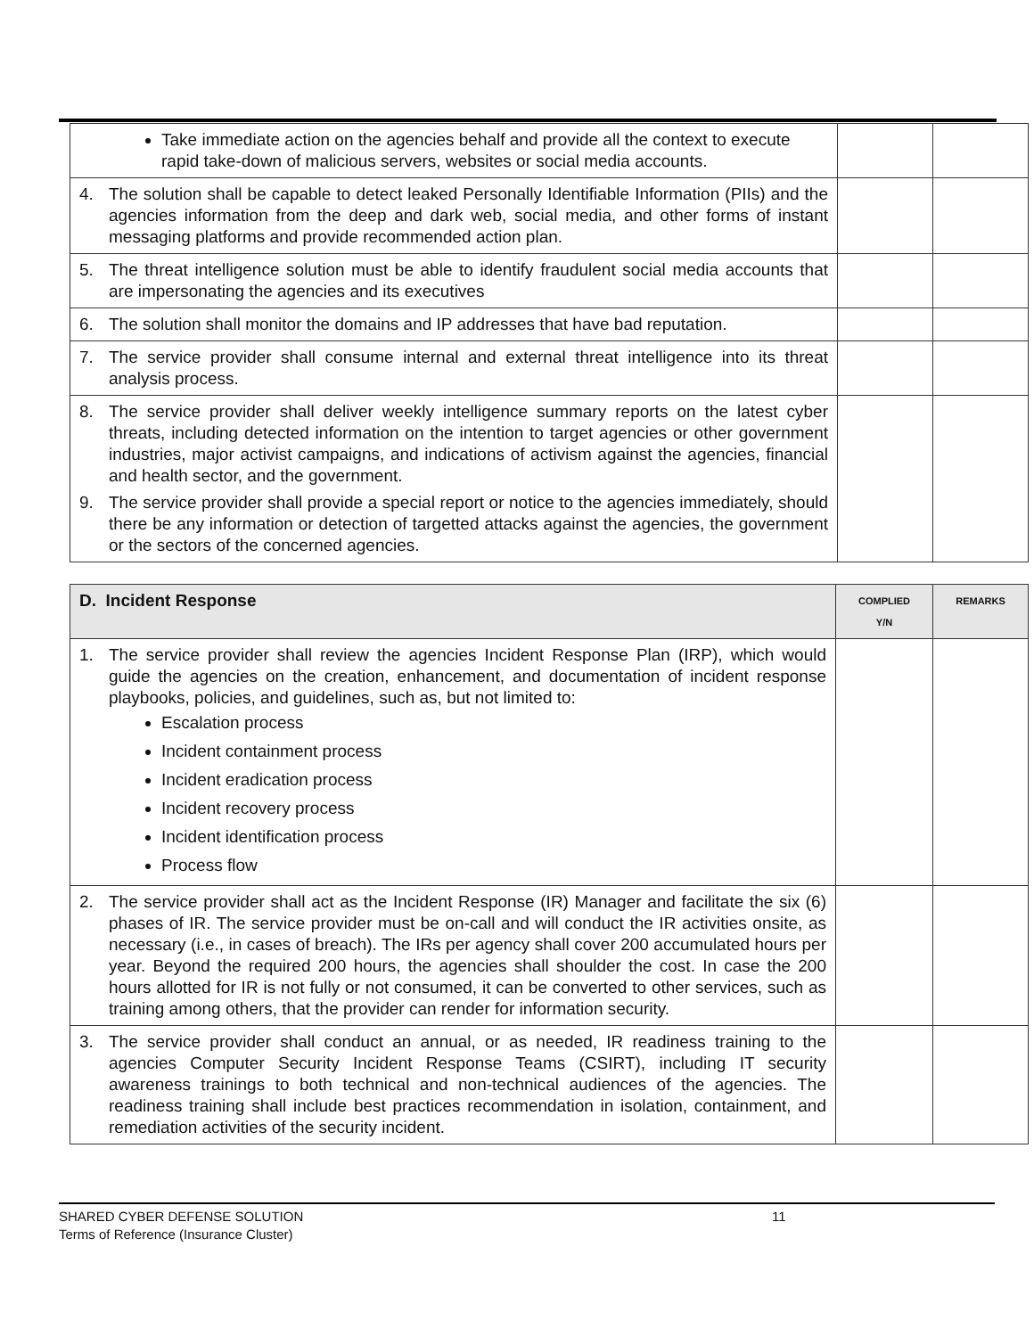| Take immediate action on the agencies behalf and provide all the context to execute rapid take-down of malicious servers, websites or social media accounts. | | |
| 4. The solution shall be capable to detect leaked Personally Identifiable Information (PIIs) and the agencies information from the deep and dark web, social media, and other forms of instant messaging platforms and provide recommended action plan. | | |
| 5. The threat intelligence solution must be able to identify fraudulent social media accounts that are impersonating the agencies and its executives | | |
| 6. The solution shall monitor the domains and IP addresses that have bad reputation. | | |
| 7. The service provider shall consume internal and external threat intelligence into its threat analysis process. | | |
| 8. The service provider shall deliver weekly intelligence summary reports on the latest cyber threats, including detected information on the intention to target agencies or other government industries, major activist campaigns, and indications of activism against the agencies, financial and health sector, and the government. 9. The service provider shall provide a special report or notice to the agencies immediately, should there be any information or detection of targetted attacks against the agencies, the government or the sectors of the concerned agencies. | | |
| D. Incident Response | COMPLIED Y/N | REMARKS |
| --- | --- | --- |
| 1. The service provider shall review the agencies Incident Response Plan (IRP), which would guide the agencies on the creation, enhancement, and documentation of incident response playbooks, policies, and guidelines, such as, but not limited to: Escalation process Incident containment process Incident eradication process Incident recovery process Incident identification process Process flow | | |
| 2. The service provider shall act as the Incident Response (IR) Manager and facilitate the six (6) phases of IR. The service provider must be on-call and will conduct the IR activities onsite, as necessary (i.e., in cases of breach). The IRs per agency shall cover 200 accumulated hours per year. Beyond the required 200 hours, the agencies shall shoulder the cost. In case the 200 hours allotted for IR is not fully or not consumed, it can be converted to other services, such as training among others, that the provider can render for information security. | | |
| 3. The service provider shall conduct an annual, or as needed, IR readiness training to the agencies Computer Security Incident Response Teams (CSIRT), including IT security awareness trainings to both technical and non-technical audiences of the agencies. The readiness training shall include best practices recommendation in isolation, containment, and remediation activities of the security incident. | | |
SHARED CYBER DEFENSE SOLUTION 11
Terms of Reference (Insurance Cluster)